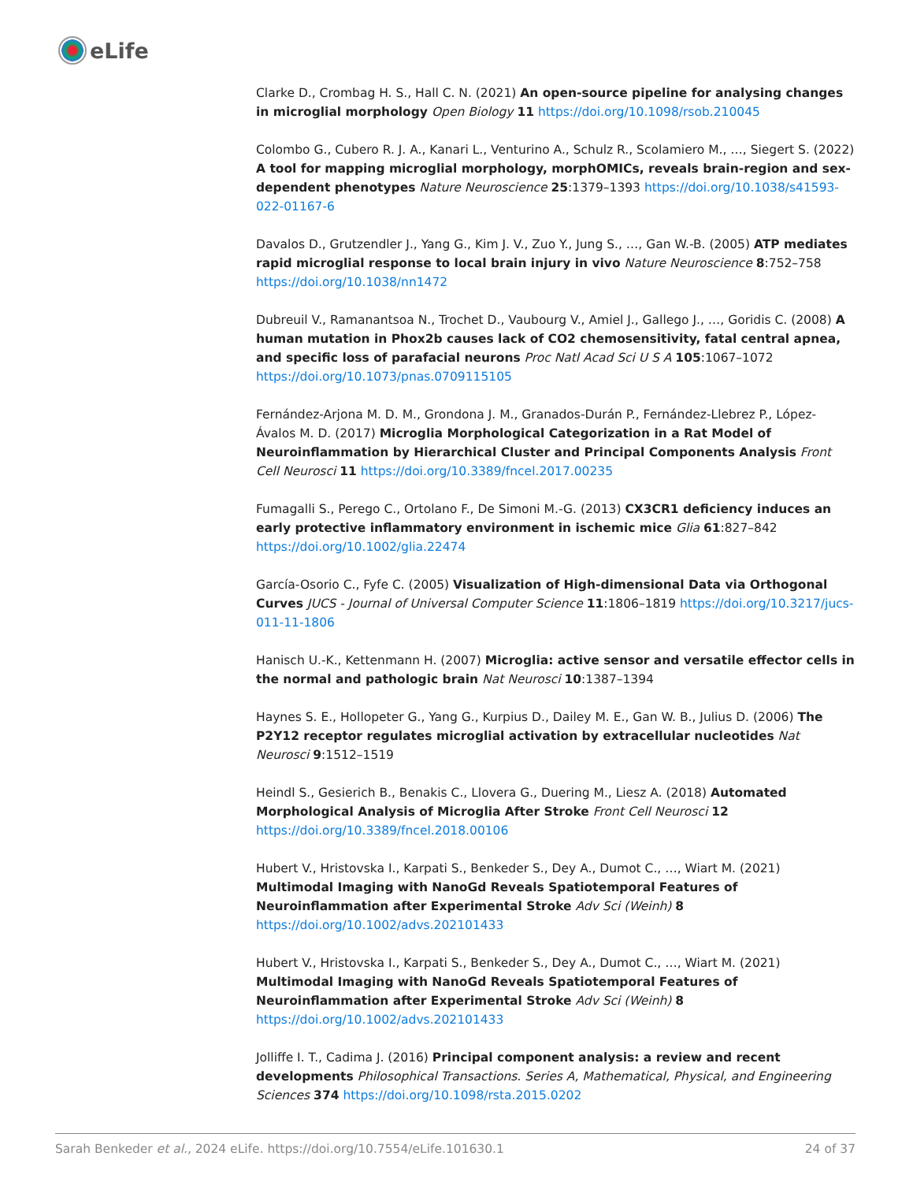eLife
Clarke D., Crombag H. S., Hall C. N. (2021) An open-source pipeline for analysing changes in microglial morphology Open Biology 11 https://doi.org/10.1098/rsob.210045
Colombo G., Cubero R. J. A., Kanari L., Venturino A., Schulz R., Scolamiero M., …, Siegert S. (2022) A tool for mapping microglial morphology, morphOMICs, reveals brain-region and sex-dependent phenotypes Nature Neuroscience 25:1379–1393 https://doi.org/10.1038/s41593-022-01167-6
Davalos D., Grutzendler J., Yang G., Kim J. V., Zuo Y., Jung S., …, Gan W.-B. (2005) ATP mediates rapid microglial response to local brain injury in vivo Nature Neuroscience 8:752–758 https://doi.org/10.1038/nn1472
Dubreuil V., Ramanantsoa N., Trochet D., Vaubourg V., Amiel J., Gallego J., …, Goridis C. (2008) A human mutation in Phox2b causes lack of CO2 chemosensitivity, fatal central apnea, and specific loss of parafacial neurons Proc Natl Acad Sci U S A 105:1067–1072 https://doi.org/10.1073/pnas.0709115105
Fernández-Arjona M. D. M., Grondona J. M., Granados-Durán P., Fernández-Llebrez P., López-Ávalos M. D. (2017) Microglia Morphological Categorization in a Rat Model of Neuroinflammation by Hierarchical Cluster and Principal Components Analysis Front Cell Neurosci 11 https://doi.org/10.3389/fncel.2017.00235
Fumagalli S., Perego C., Ortolano F., De Simoni M.-G. (2013) CX3CR1 deficiency induces an early protective inflammatory environment in ischemic mice Glia 61:827–842 https://doi.org/10.1002/glia.22474
García-Osorio C., Fyfe C. (2005) Visualization of High-dimensional Data via Orthogonal Curves JUCS - Journal of Universal Computer Science 11:1806–1819 https://doi.org/10.3217/jucs-011-11-1806
Hanisch U.-K., Kettenmann H. (2007) Microglia: active sensor and versatile effector cells in the normal and pathologic brain Nat Neurosci 10:1387–1394
Haynes S. E., Hollopeter G., Yang G., Kurpius D., Dailey M. E., Gan W. B., Julius D. (2006) The P2Y12 receptor regulates microglial activation by extracellular nucleotides Nat Neurosci 9:1512–1519
Heindl S., Gesierich B., Benakis C., Llovera G., Duering M., Liesz A. (2018) Automated Morphological Analysis of Microglia After Stroke Front Cell Neurosci 12 https://doi.org/10.3389/fncel.2018.00106
Hubert V., Hristovska I., Karpati S., Benkeder S., Dey A., Dumot C., …, Wiart M. (2021) Multimodal Imaging with NanoGd Reveals Spatiotemporal Features of Neuroinflammation after Experimental Stroke Adv Sci (Weinh) 8 https://doi.org/10.1002/advs.202101433
Hubert V., Hristovska I., Karpati S., Benkeder S., Dey A., Dumot C., …, Wiart M. (2021) Multimodal Imaging with NanoGd Reveals Spatiotemporal Features of Neuroinflammation after Experimental Stroke Adv Sci (Weinh) 8 https://doi.org/10.1002/advs.202101433
Jolliffe I. T., Cadima J. (2016) Principal component analysis: a review and recent developments Philosophical Transactions. Series A, Mathematical, Physical, and Engineering Sciences 374 https://doi.org/10.1098/rsta.2015.0202
Sarah Benkeder et al., 2024 eLife. https://doi.org/10.7554/eLife.101630.1 24 of 37